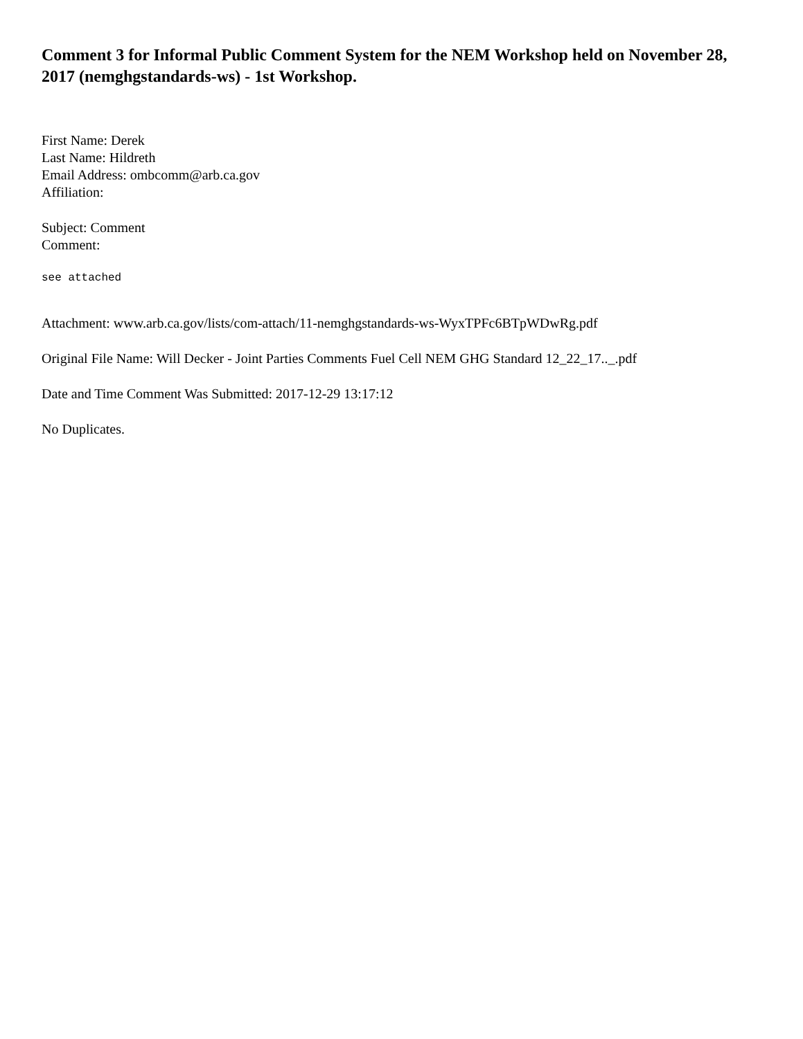Comment 3 for Informal Public Comment System for the NEM Workshop held on November 28, 2017 (nemghgstandards-ws) - 1st Workshop.
First Name: Derek
Last Name: Hildreth
Email Address: ombcomm@arb.ca.gov
Affiliation:
Subject: Comment
Comment:
see attached
Attachment: www.arb.ca.gov/lists/com-attach/11-nemghgstandards-ws-WyxTPFc6BTpWDwRg.pdf
Original File Name: Will Decker - Joint Parties Comments Fuel Cell NEM GHG Standard 12_22_17.._.pdf
Date and Time Comment Was Submitted: 2017-12-29 13:17:12
No Duplicates.